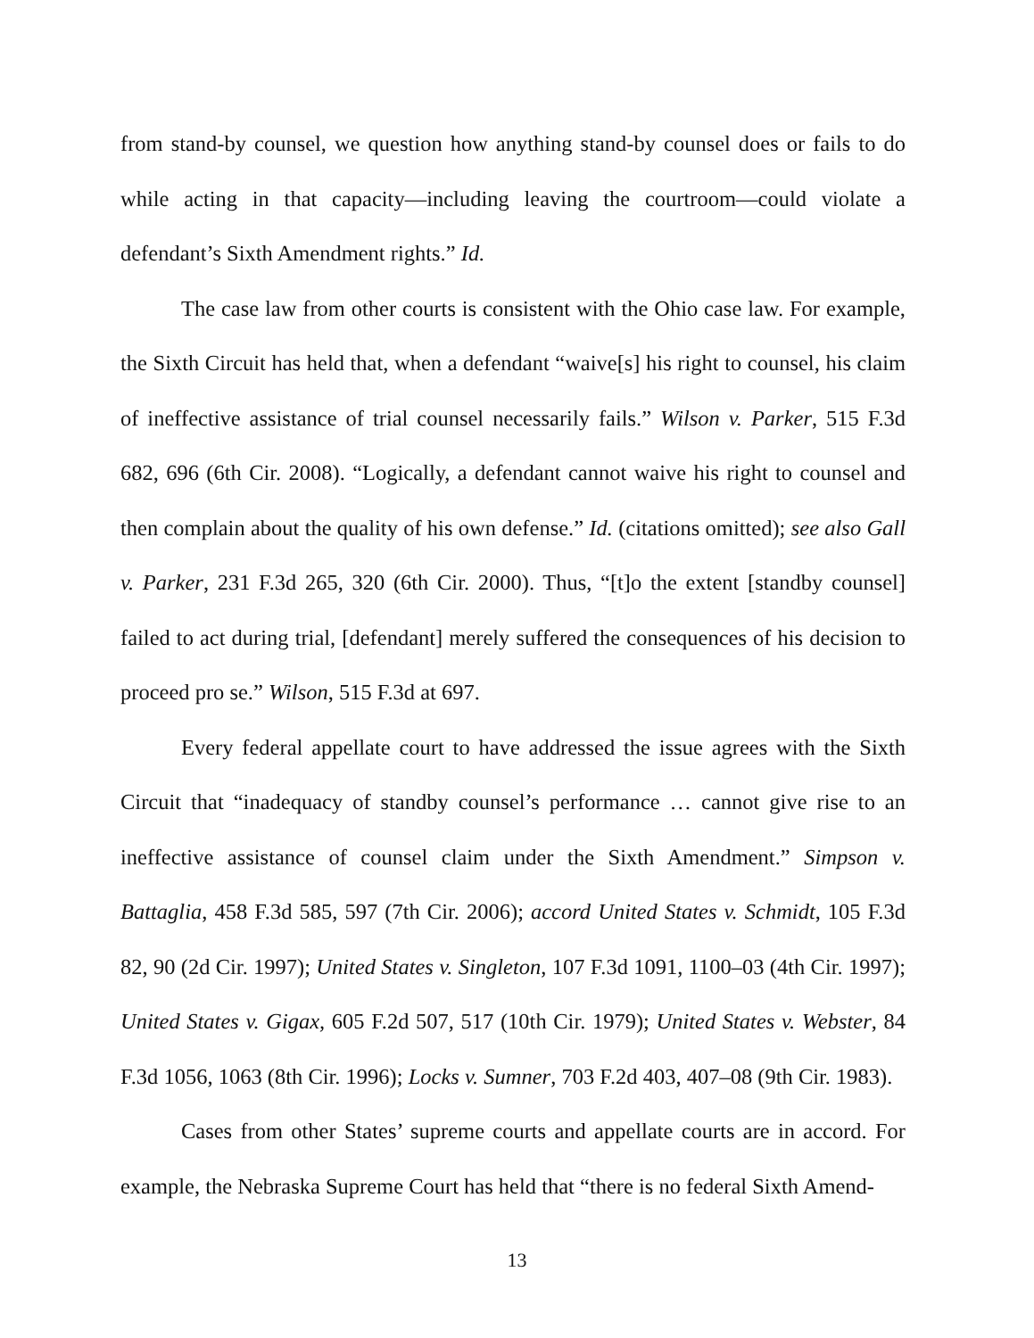from stand-by counsel, we question how anything stand-by counsel does or fails to do while acting in that capacity—including leaving the courtroom—could violate a defendant’s Sixth Amendment rights.” Id.
The case law from other courts is consistent with the Ohio case law. For example, the Sixth Circuit has held that, when a defendant “waive[s] his right to counsel, his claim of ineffective assistance of trial counsel necessarily fails.” Wilson v. Parker, 515 F.3d 682, 696 (6th Cir. 2008). “Logically, a defendant cannot waive his right to counsel and then complain about the quality of his own defense.” Id. (citations omitted); see also Gall v. Parker, 231 F.3d 265, 320 (6th Cir. 2000). Thus, “[t]o the extent [standby counsel] failed to act during trial, [defendant] merely suffered the consequences of his decision to proceed pro se.” Wilson, 515 F.3d at 697.
Every federal appellate court to have addressed the issue agrees with the Sixth Circuit that “inadequacy of standby counsel’s performance … cannot give rise to an ineffective assistance of counsel claim under the Sixth Amendment.” Simpson v. Battaglia, 458 F.3d 585, 597 (7th Cir. 2006); accord United States v. Schmidt, 105 F.3d 82, 90 (2d Cir. 1997); United States v. Singleton, 107 F.3d 1091, 1100–03 (4th Cir. 1997); United States v. Gigax, 605 F.2d 507, 517 (10th Cir. 1979); United States v. Webster, 84 F.3d 1056, 1063 (8th Cir. 1996); Locks v. Sumner, 703 F.2d 403, 407–08 (9th Cir. 1983).
Cases from other States’ supreme courts and appellate courts are in accord. For example, the Nebraska Supreme Court has held that “there is no federal Sixth Amend-
13